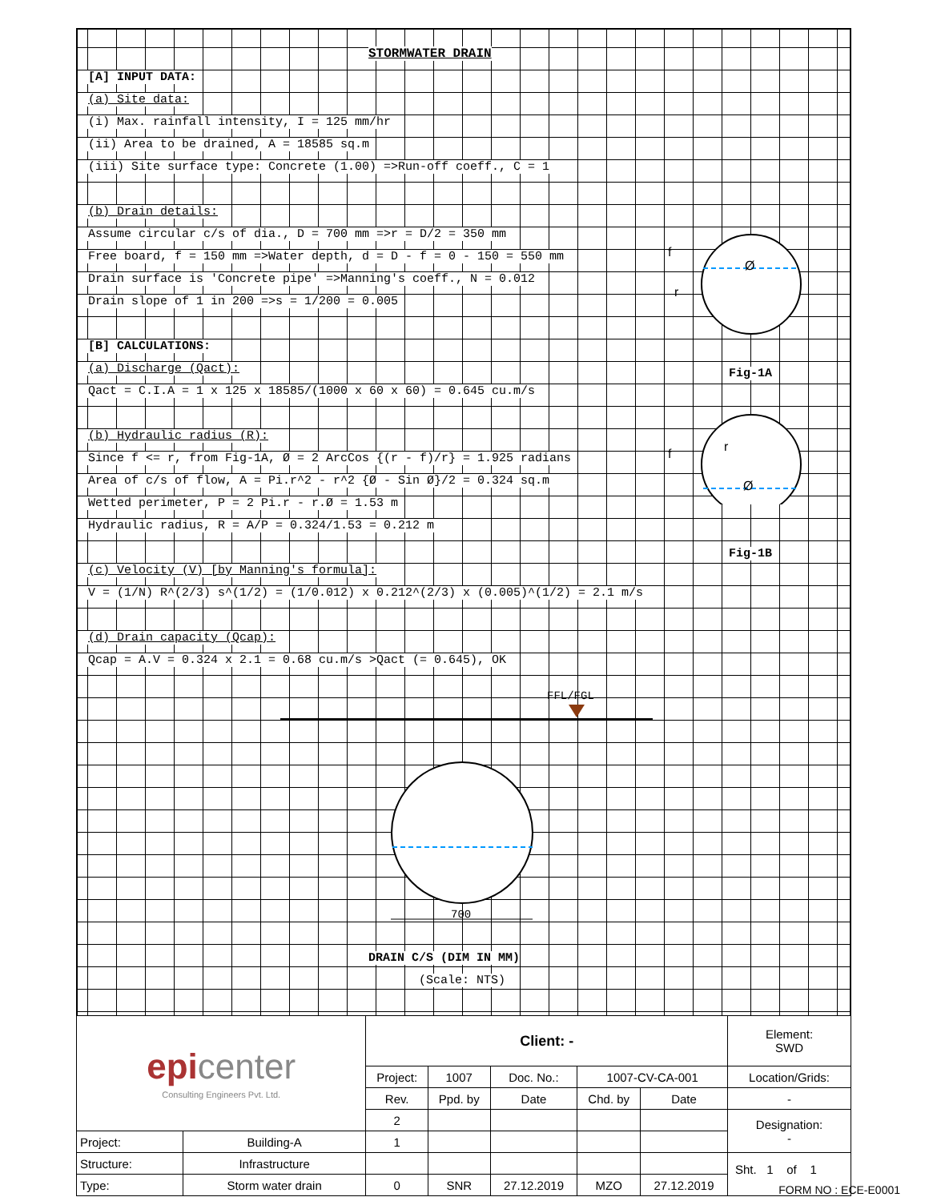STORMWATER DRAIN
[A] INPUT DATA:
(a) Site data:
(i) Max. rainfall intensity, I = 125 mm/hr
(ii) Area to be drained, A = 18585 sq.m
(iii) Site surface type: Concrete (1.00) =>Run-off coeff., C = 1
(b) Drain details:
Assume circular c/s of dia., D = 700 mm =>r = D/2 = 350 mm
Free board, f = 150 mm =>Water depth, d = D - f = 0 - 150 = 550 mm
Drain surface is 'Concrete pipe' =>Manning's coeff., N = 0.012
Drain slope of 1 in 200 =>s = 1/200 = 0.005
[B] CALCULATIONS:
(a) Discharge (Qact):
Qact = C.I.A = 1 x 125 x 18585/(1000 x 60 x 60) = 0.645 cu.m/s
(b) Hydraulic radius (R):
Since f <= r, from Fig-1A, Ø = 2 ArcCos {(r - f)/r} = 1.925 radians
Area of c/s of flow, A = Pi.r^2 - r^2 {Ø - Sin Ø}/2 = 0.324 sq.m
Wetted perimeter, P = 2 Pi.r - r.Ø = 1.53 m
Hydraulic radius, R = A/P = 0.324/1.53 = 0.212 m
(c) Velocity (V) [by Manning's formula]:
V = (1/N) R^(2/3) s^(1/2) = (1/0.012) x 0.212^(2/3) x (0.005)^(1/2) = 2.1 m/s
(d) Drain capacity (Qcap):
Qcap = A.V = 0.324 x 2.1 = 0.68 cu.m/s >Qact (= 0.645), OK
f
r
Ø
f
r
Ø
Fig-1A
Fig-1B
FFL/FGL
700
DRAIN C/S (DIM IN MM)
(Scale: NTS)
| epi center Consulting Engineers Pvt. Ltd. | | Client: - | | | | | Element: SWD |
| | | Project: | 1007 | Doc. No.: | 1007-CV-CA-001 | | Location/Grids: |
| | | Rev. | Ppd. by | Date | Chd. by | Date | - |
| | | 2 | | | | | Designation: - |
| Project: | Building-A | 1 | | | | | |
| Structure: | Infrastructure | | | | | | |
| Type: | Storm water drain | 0 | SNR | 27.12.2019 | MZO | 27.12.2019 | |
Sht. 1 of 1
FORM NO : ECE-E0001